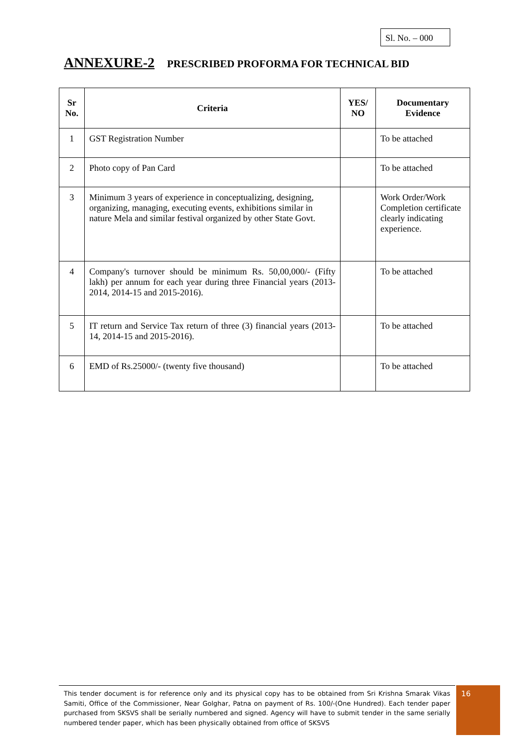Sl. No. – 000
ANNEXURE-2 PRESCRIBED PROFORMA FOR TECHNICAL BID
| Sr No. | Criteria | YES/ NO | Documentary Evidence |
| --- | --- | --- | --- |
| 1 | GST Registration Number | | To be attached |
| 2 | Photo copy of Pan Card | | To be attached |
| 3 | Minimum 3 years of experience in conceptualizing, designing, organizing, managing, executing events, exhibitions similar in nature Mela and similar festival organized by other State Govt. | | Work Order/Work Completion certificate clearly indicating experience. |
| 4 | Company's turnover should be minimum Rs. 50,00,000/- (Fifty lakh) per annum for each year during three Financial years (2013-2014, 2014-15 and 2015-2016). | | To be attached |
| 5 | IT return and Service Tax return of three (3) financial years (2013-14, 2014-15 and 2015-2016). | | To be attached |
| 6 | EMD of Rs.25000/- (twenty five thousand) | | To be attached |
This tender document is for reference only and its physical copy has to be obtained from Sri Krishna Smarak Vikas Samiti, Office of the Commissioner, Near Golghar, Patna on payment of Rs. 100/-(One Hundred). Each tender paper purchased from SKSVS shall be serially numbered and signed. Agency will have to submit tender in the same serially numbered tender paper, which has been physically obtained from office of SKSVS
16